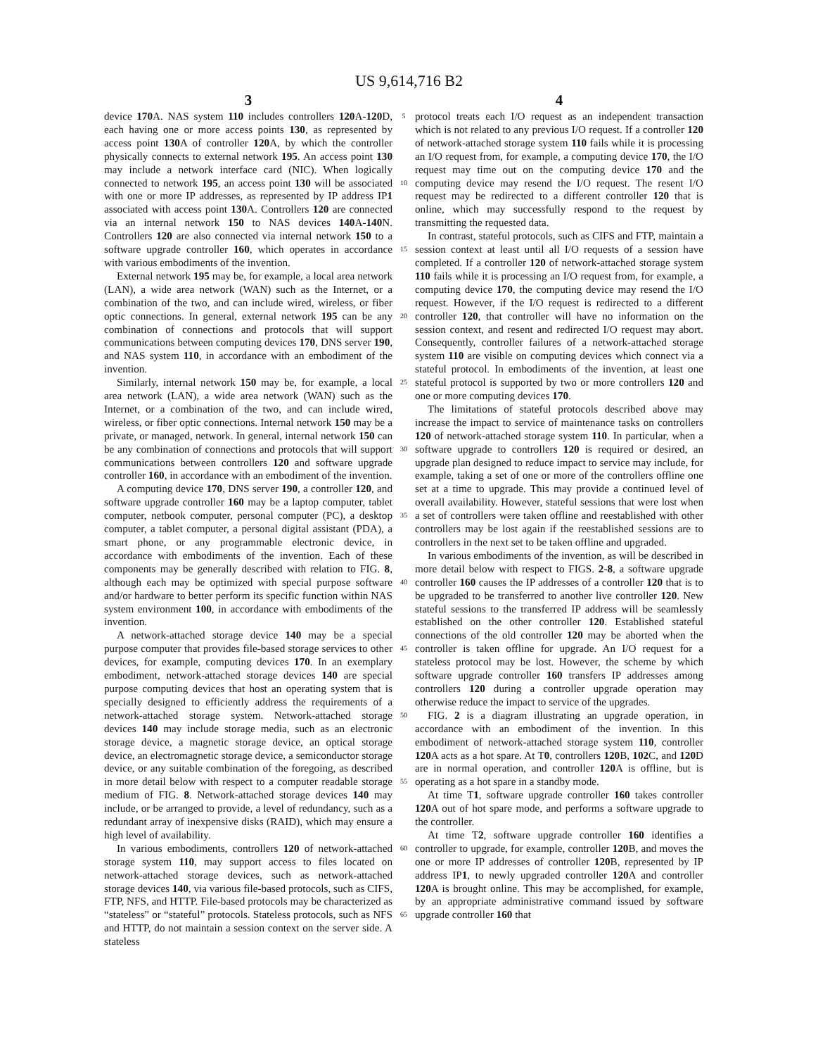US 9,614,716 B2
3
device 170 A. NAS system 110 includes controllers 120 A-120 D, each having one or more access points 130, as represented by access point 130 A of controller 120 A, by which the controller physically connects to external network 195. An access point 130 may include a network interface card (NIC). When logically connected to network 195, an access point 130 will be associated with one or more IP addresses, as represented by IP address IP1 associated with access point 130 A. Controllers 120 are connected via an internal network 150 to NAS devices 140 A-140 N. Controllers 120 are also connected via internal network 150 to a software upgrade controller 160, which operates in accordance with various embodiments of the invention.
External network 195 may be, for example, a local area network (LAN), a wide area network (WAN) such as the Internet, or a combination of the two, and can include wired, wireless, or fiber optic connections. In general, external network 195 can be any combination of connections and protocols that will support communications between computing devices 170, DNS server 190, and NAS system 110, in accordance with an embodiment of the invention.
Similarly, internal network 150 may be, for example, a local area network (LAN), a wide area network (WAN) such as the Internet, or a combination of the two, and can include wired, wireless, or fiber optic connections. Internal network 150 may be a private, or managed, network. In general, internal network 150 can be any combination of connections and protocols that will support communications between controllers 120 and software upgrade controller 160, in accordance with an embodiment of the invention.
A computing device 170, DNS server 190, a controller 120, and software upgrade controller 160 may be a laptop computer, tablet computer, netbook computer, personal computer (PC), a desktop computer, a tablet computer, a personal digital assistant (PDA), a smart phone, or any programmable electronic device, in accordance with embodiments of the invention. Each of these components may be generally described with relation to FIG. 8, although each may be optimized with special purpose software and/or hardware to better perform its specific function within NAS system environment 100, in accordance with embodiments of the invention.
A network-attached storage device 140 may be a special purpose computer that provides file-based storage services to other devices, for example, computing devices 170. In an exemplary embodiment, network-attached storage devices 140 are special purpose computing devices that host an operating system that is specially designed to efficiently address the requirements of a network-attached storage system. Network-attached storage devices 140 may include storage media, such as an electronic storage device, a magnetic storage device, an optical storage device, an electromagnetic storage device, a semiconductor storage device, or any suitable combination of the foregoing, as described in more detail below with respect to a computer readable storage medium of FIG. 8. Network-attached storage devices 140 may include, or be arranged to provide, a level of redundancy, such as a redundant array of inexpensive disks (RAID), which may ensure a high level of availability.
In various embodiments, controllers 120 of network-attached storage system 110, may support access to files located on network-attached storage devices, such as network-attached storage devices 140, via various file-based protocols, such as CIFS, FTP, NFS, and HTTP. File-based protocols may be characterized as “stateless” or “stateful” protocols. Stateless protocols, such as NFS and HTTP, do not maintain a session context on the server side. A stateless
5
10
15
20
25
30
35
40
45
50
55
60
65
4
protocol treats each I/O request as an independent transaction which is not related to any previous I/O request. If a controller 120 of network-attached storage system 110 fails while it is processing an I/O request from, for example, a computing device 170, the I/O request may time out on the computing device 170 and the computing device may resend the I/O request. The resent I/O request may be redirected to a different controller 120 that is online, which may successfully respond to the request by transmitting the requested data.
In contrast, stateful protocols, such as CIFS and FTP, maintain a session context at least until all I/O requests of a session have completed. If a controller 120 of network-attached storage system 110 fails while it is processing an I/O request from, for example, a computing device 170, the computing device may resend the I/O request. However, if the I/O request is redirected to a different controller 120, that controller will have no information on the session context, and resent and redirected I/O request may abort. Consequently, controller failures of a network-attached storage system 110 are visible on computing devices which connect via a stateful protocol. In embodiments of the invention, at least one stateful protocol is supported by two or more controllers 120 and one or more computing devices 170.
The limitations of stateful protocols described above may increase the impact to service of maintenance tasks on controllers 120 of network-attached storage system 110. In particular, when a software upgrade to controllers 120 is required or desired, an upgrade plan designed to reduce impact to service may include, for example, taking a set of one or more of the controllers offline one set at a time to upgrade. This may provide a continued level of overall availability. However, stateful sessions that were lost when a set of controllers were taken offline and reestablished with other controllers may be lost again if the reestablished sessions are to controllers in the next set to be taken offline and upgraded.
In various embodiments of the invention, as will be described in more detail below with respect to FIGS. 2-8, a software upgrade controller 160 causes the IP addresses of a controller 120 that is to be upgraded to be transferred to another live controller 120. New stateful sessions to the transferred IP address will be seamlessly established on the other controller 120. Established stateful connections of the old controller 120 may be aborted when the controller is taken offline for upgrade. An I/O request for a stateless protocol may be lost. However, the scheme by which software upgrade controller 160 transfers IP addresses among controllers 120 during a controller upgrade operation may otherwise reduce the impact to service of the upgrades.
FIG. 2 is a diagram illustrating an upgrade operation, in accordance with an embodiment of the invention. In this embodiment of network-attached storage system 110, controller 120 A acts as a hot spare. At T0, controllers 120 B, 102 C, and 120 D are in normal operation, and controller 120 A is offline, but is operating as a hot spare in a standby mode.
At time T1, software upgrade controller 160 takes controller 120 A out of hot spare mode, and performs a software upgrade to the controller.
At time T2, software upgrade controller 160 identifies a controller to upgrade, for example, controller 120 B, and moves the one or more IP addresses of controller 120 B, represented by IP address IP1, to newly upgraded controller 120 A and controller 120 A is brought online. This may be accomplished, for example, by an appropriate administrative command issued by software upgrade controller 160 that